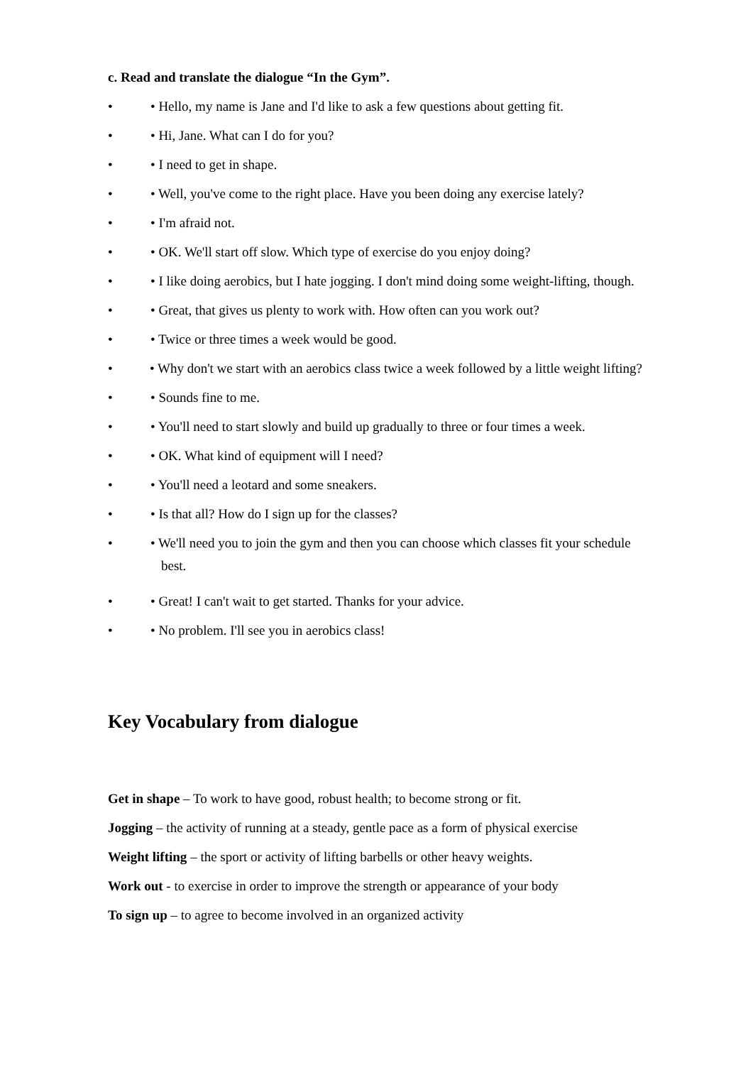c. Read and translate the dialogue “In the Gym”.
• • Hello, my name is Jane and I'd like to ask a few questions about getting fit.
• • Hi, Jane. What can I do for you?
• • I need to get in shape.
• • Well, you've come to the right place. Have you been doing any exercise lately?
• • I'm afraid not.
• • OK. We'll start off slow. Which type of exercise do you enjoy doing?
• • I like doing aerobics, but I hate jogging. I don't mind doing some weight-lifting, though.
• • Great, that gives us plenty to work with. How often can you work out?
• • Twice or three times a week would be good.
• • Why don't we start with an aerobics class twice a week followed by a little weight lifting?
• • Sounds fine to me.
• • You'll need to start slowly and build up gradually to three or four times a week.
• • OK. What kind of equipment will I need?
• • You'll need a leotard and some sneakers.
• • Is that all? How do I sign up for the classes?
• • We'll need you to join the gym and then you can choose which classes fit your schedule
best.
• • Great! I can't wait to get started. Thanks for your advice.
• • No problem. I'll see you in aerobics class!
Key Vocabulary from dialogue
Get in shape – To work to have good, robust health; to become strong or fit.
Jogging – the activity of running at a steady, gentle pace as a form of physical exercise
Weight lifting – the sport or activity of lifting barbells or other heavy weights.
Work out - to exercise in order to improve the strength or appearance of your body
To sign up – to agree to become involved in an organized activity